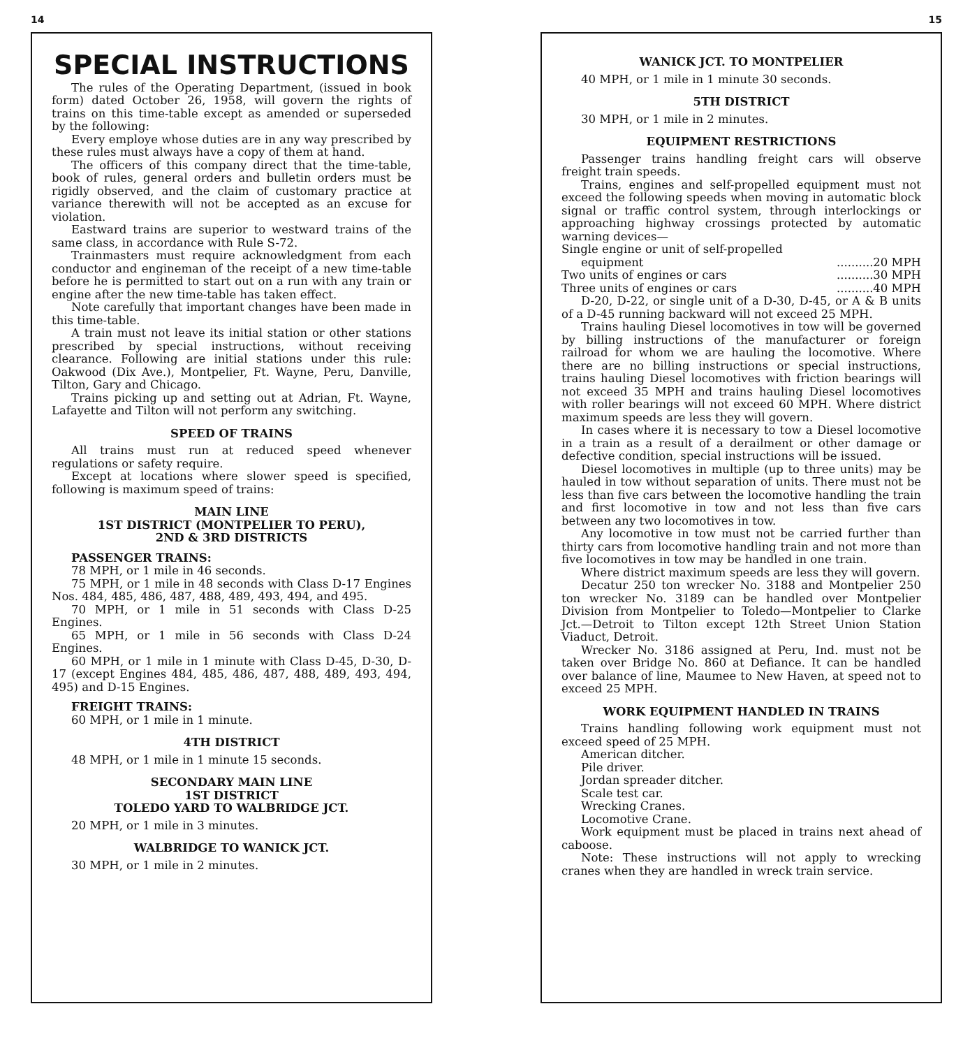14
SPECIAL INSTRUCTIONS
The rules of the Operating Department, (issued in book form) dated October 26, 1958, will govern the rights of trains on this time-table except as amended or superseded by the following:
Every employe whose duties are in any way prescribed by these rules must always have a copy of them at hand.
The officers of this company direct that the time-table, book of rules, general orders and bulletin orders must be rigidly observed, and the claim of customary practice at variance therewith will not be accepted as an excuse for violation.
Eastward trains are superior to westward trains of the same class, in accordance with Rule S-72.
Trainmasters must require acknowledgment from each conductor and engineman of the receipt of a new time-table before he is permitted to start out on a run with any train or engine after the new time-table has taken effect.
Note carefully that important changes have been made in this time-table.
A train must not leave its initial station or other stations prescribed by special instructions, without receiving clearance. Following are initial stations under this rule: Oakwood (Dix Ave.), Montpelier, Ft. Wayne, Peru, Danville, Tilton, Gary and Chicago.
Trains picking up and setting out at Adrian, Ft. Wayne, Lafayette and Tilton will not perform any switching.
SPEED OF TRAINS
All trains must run at reduced speed whenever regulations or safety require.
Except at locations where slower speed is specified, following is maximum speed of trains:
MAIN LINE
1ST DISTRICT (MONTPELIER TO PERU),
2ND & 3RD DISTRICTS
PASSENGER TRAINS:
78 MPH, or 1 mile in 46 seconds.
75 MPH, or 1 mile in 48 seconds with Class D-17 Engines Nos. 484, 485, 486, 487, 488, 489, 493, 494, and 495.
70 MPH, or 1 mile in 51 seconds with Class D-25 Engines.
65 MPH, or 1 mile in 56 seconds with Class D-24 Engines.
60 MPH, or 1 mile in 1 minute with Class D-45, D-30, D-17 (except Engines 484, 485, 486, 487, 488, 489, 493, 494, 495) and D-15 Engines.
FREIGHT TRAINS:
60 MPH, or 1 mile in 1 minute.
4TH DISTRICT
48 MPH, or 1 mile in 1 minute 15 seconds.
SECONDARY MAIN LINE
1ST DISTRICT
TOLEDO YARD TO WALBRIDGE JCT.
20 MPH, or 1 mile in 3 minutes.
WALBRIDGE TO WANICK JCT.
30 MPH, or 1 mile in 2 minutes.
15
WANICK JCT. TO MONTPELIER
40 MPH, or 1 mile in 1 minute 30 seconds.
5TH DISTRICT
30 MPH, or 1 mile in 2 minutes.
EQUIPMENT RESTRICTIONS
Passenger trains handling freight cars will observe freight train speeds.
Trains, engines and self-propelled equipment must not exceed the following speeds when moving in automatic block signal or traffic control system, through interlockings or approaching highway crossings protected by automatic warning devices—
Single engine or unit of self-propelled
equipment..........20 MPH
Two units of engines or cars..........30 MPH
Three units of engines or cars..........40 MPH
D-20, D-22, or single unit of a D-30, D-45, or A & B units of a D-45 running backward will not exceed 25 MPH.
Trains hauling Diesel locomotives in tow will be governed by billing instructions of the manufacturer or foreign railroad for whom we are hauling the locomotive. Where there are no billing instructions or special instructions, trains hauling Diesel locomotives with friction bearings will not exceed 35 MPH and trains hauling Diesel locomotives with roller bearings will not exceed 60 MPH. Where district maximum speeds are less they will govern.
In cases where it is necessary to tow a Diesel locomotive in a train as a result of a derailment or other damage or defective condition, special instructions will be issued.
Diesel locomotives in multiple (up to three units) may be hauled in tow without separation of units. There must not be less than five cars between the locomotive handling the train and first locomotive in tow and not less than five cars between any two locomotives in tow.
Any locomotive in tow must not be carried further than thirty cars from locomotive handling train and not more than five locomotives in tow may be handled in one train.
Where district maximum speeds are less they will govern.
Decatur 250 ton wrecker No. 3188 and Montpelier 250 ton wrecker No. 3189 can be handled over Montpelier Division from Montpelier to Toledo—Montpelier to Clarke Jct.—Detroit to Tilton except 12th Street Union Station Viaduct, Detroit.
Wrecker No. 3186 assigned at Peru, Ind. must not be taken over Bridge No. 860 at Defiance. It can be handled over balance of line, Maumee to New Haven, at speed not to exceed 25 MPH.
WORK EQUIPMENT HANDLED IN TRAINS
Trains handling following work equipment must not exceed speed of 25 MPH.
American ditcher.
Pile driver.
Jordan spreader ditcher.
Scale test car.
Wrecking Cranes.
Locomotive Crane.
Work equipment must be placed in trains next ahead of caboose.
Note: These instructions will not apply to wrecking cranes when they are handled in wreck train service.